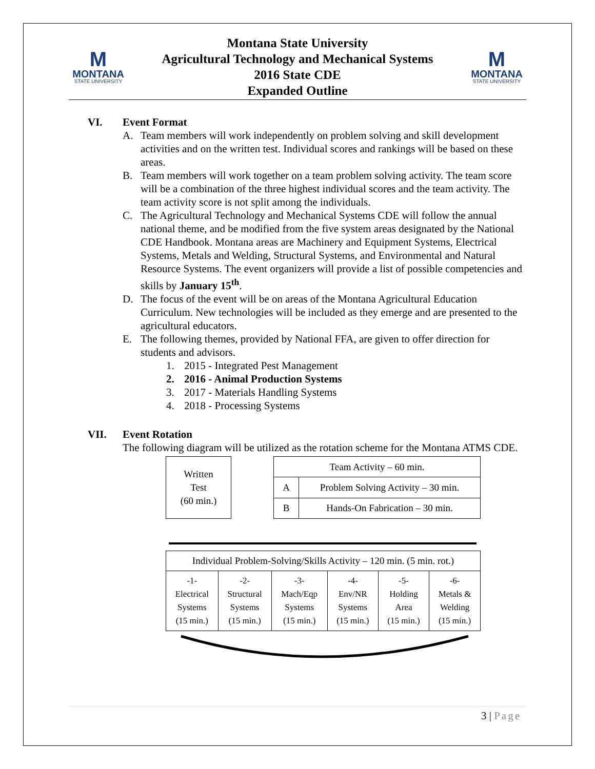M
MONTANA
STATE UNIVERSITY
Montana State University
Agricultural Technology and Mechanical Systems
2016 State CDE
Expanded Outline
M
MONTANA
STATE UNIVERSITY
VI. Event Format
A. Team members will work independently on problem solving and skill development activities and on the written test. Individual scores and rankings will be based on these areas.
B. Team members will work together on a team problem solving activity. The team score will be a combination of the three highest individual scores and the team activity. The team activity score is not split among the individuals.
C. The Agricultural Technology and Mechanical Systems CDE will follow the annual national theme, and be modified from the five system areas designated by the National CDE Handbook. Montana areas are Machinery and Equipment Systems, Electrical Systems, Metals and Welding, Structural Systems, and Environmental and Natural Resource Systems. The event organizers will provide a list of possible competencies and skills by January 15<sup>th</sup>.
D. The focus of the event will be on areas of the Montana Agricultural Education Curriculum. New technologies will be included as they emerge and are presented to the agricultural educators.
E. The following themes, provided by National FFA, are given to offer direction for students and advisors.
1. 2015 - Integrated Pest Management
2. 2016 - Animal Production Systems
3. 2017 - Materials Handling Systems
4. 2018 - Processing Systems
VII. Event Rotation
The following diagram will be utilized as the rotation scheme for the Montana ATMS CDE.
| Written Test (60 min.) |
| Team Activity – 60 min. | |
| A | Problem Solving Activity – 30 min. |
| B | Hands-On Fabrication – 30 min. |
| Individual Problem-Solving/Skills Activity – 120 min. (5 min. rot.) | | | | | |
| -1- Electrical Systems (15 min.) | -2- Structural Systems (15 min.) | -3- Mach/Eqp Systems (15 min.) | -4- Env/NR Systems (15 min.) | -5- Holding Area (15 min.) | -6- Metals & Welding (15 min.) |
3 | Page